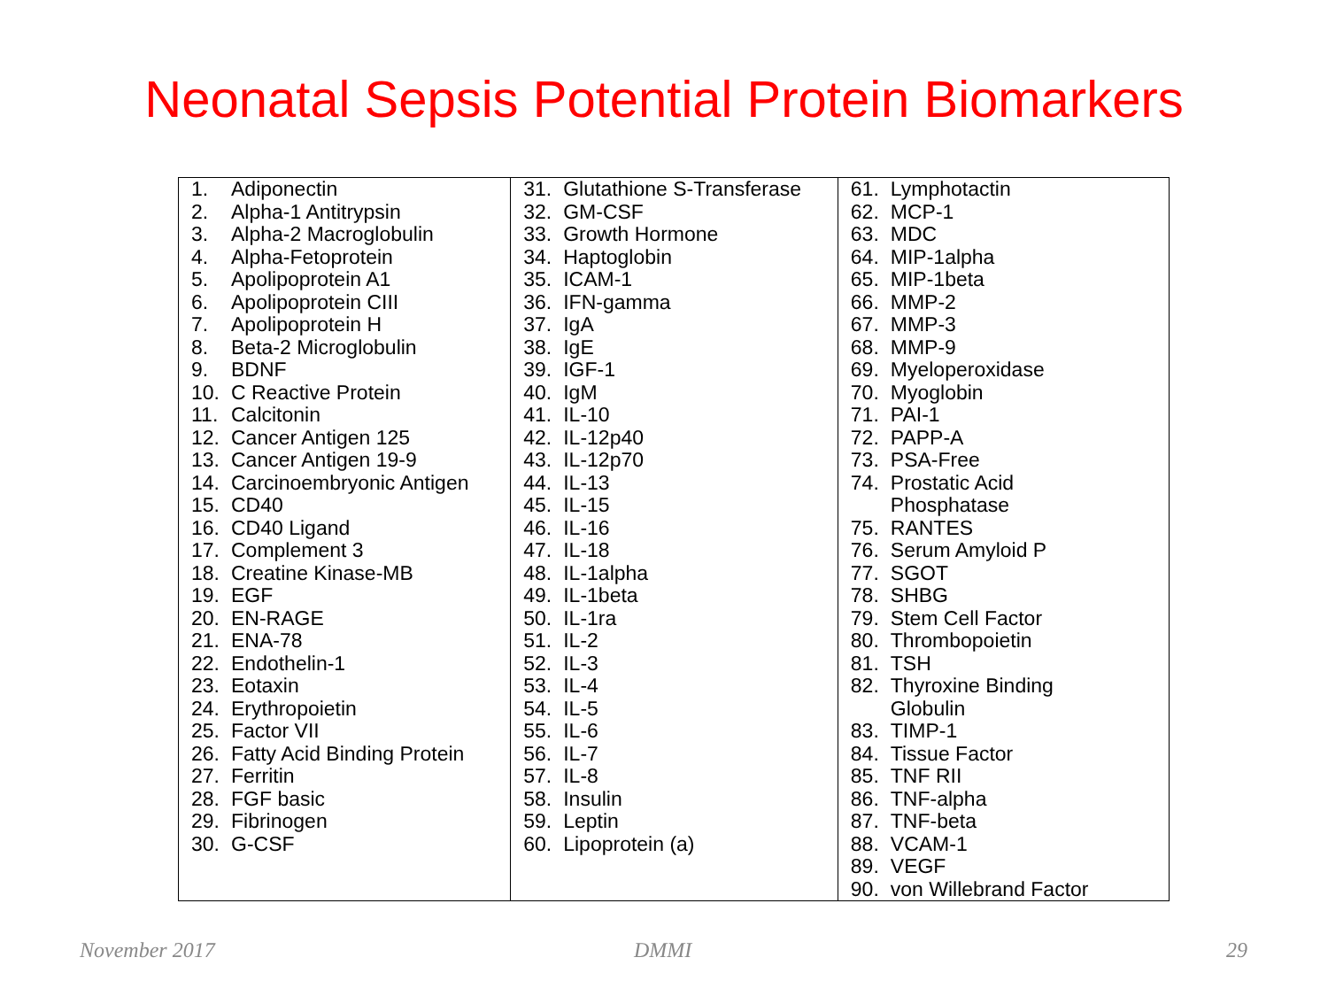Neonatal Sepsis Potential Protein Biomarkers
| 1. Adiponectin 2. Alpha-1 Antitrypsin 3. Alpha-2 Macroglobulin 4. Alpha-Fetoprotein 5. Apolipoprotein A1 6. Apolipoprotein CIII 7. Apolipoprotein H 8. Beta-2 Microglobulin 9. BDNF 10. C Reactive Protein 11. Calcitonin 12. Cancer Antigen 125 13. Cancer Antigen 19-9 14. Carcinoembryonic Antigen 15. CD40 16. CD40 Ligand 17. Complement 3 18. Creatine Kinase-MB 19. EGF 20. EN-RAGE 21. ENA-78 22. Endothelin-1 23. Eotaxin 24. Erythropoietin 25. Factor VII 26. Fatty Acid Binding Protein 27. Ferritin 28. FGF basic 29. Fibrinogen 30. G-CSF | 31. Glutathione S-Transferase 32. GM-CSF 33. Growth Hormone 34. Haptoglobin 35. ICAM-1 36. IFN-gamma 37. IgA 38. IgE 39. IGF-1 40. IgM 41. IL-10 42. IL-12p40 43. IL-12p70 44. IL-13 45. IL-15 46. IL-16 47. IL-18 48. IL-1alpha 49. IL-1beta 50. IL-1ra 51. IL-2 52. IL-3 53. IL-4 54. IL-5 55. IL-6 56. IL-7 57. IL-8 58. Insulin 59. Leptin 60. Lipoprotein (a) | 61. Lymphotactin 62. MCP-1 63. MDC 64. MIP-1alpha 65. MIP-1beta 66. MMP-2 67. MMP-3 68. MMP-9 69. Myeloperoxidase 70. Myoglobin 71. PAI-1 72. PAPP-A 73. PSA-Free 74. Prostatic Acid Phosphatase 75. RANTES 76. Serum Amyloid P 77. SGOT 78. SHBG 79. Stem Cell Factor 80. Thrombopoietin 81. TSH 82. Thyroxine Binding Globulin 83. TIMP-1 84. Tissue Factor 85. TNF RII 86. TNF-alpha 87. TNF-beta 88. VCAM-1 89. VEGF 90. von Willebrand Factor |
November 2017 DMMI 29